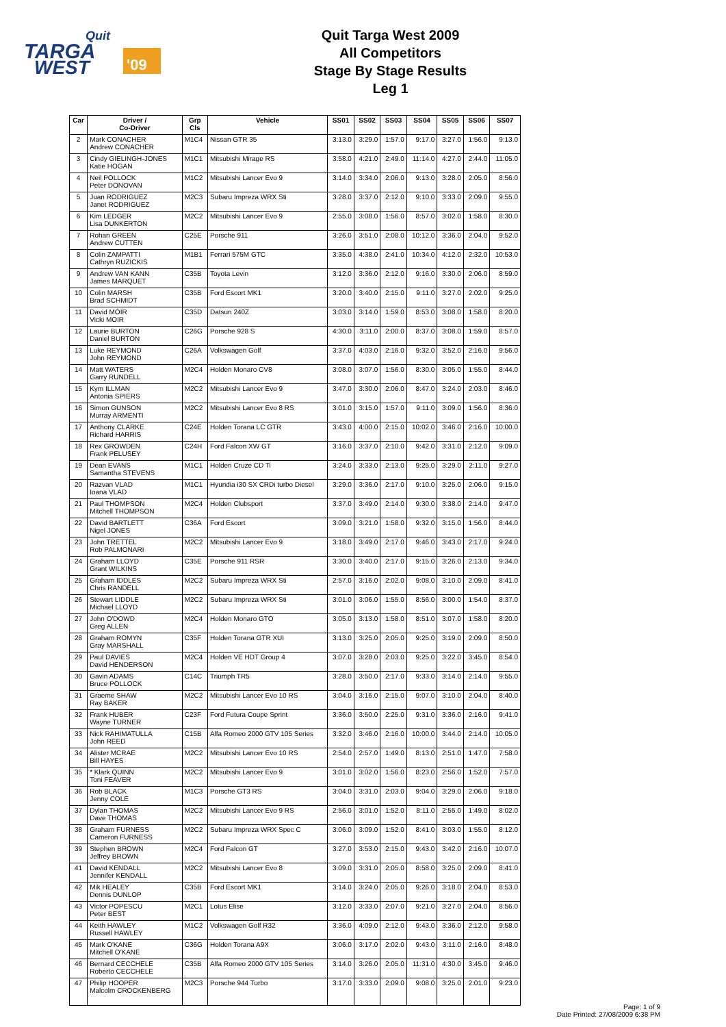Quit
TARGA
WEST
'09
Quit Targa West 2009
All Competitors
Stage By Stage Results
Leg 1
| Car | Driver / Co-Driver | Grp Cls | Vehicle | SS01 | SS02 | SS03 | SS04 | SS05 | SS06 | SS07 |
| --- | --- | --- | --- | --- | --- | --- | --- | --- | --- | --- |
| 2 | Mark CONACHER Andrew CONACHER | M1C4 | Nissan GTR 35 | 3:13.0 | 3:29.0 | 1:57.0 | 9:17.0 | 3:27.0 | 1:56.0 | 9:13.0 |
| 3 | Cindy GIELINGH-JONES Katie HOGAN | M1C1 | Mitsubishi Mirage RS | 3:58.0 | 4:21.0 | 2:49.0 | 11:14.0 | 4:27.0 | 2:44.0 | 11:05.0 |
| 4 | Neil POLLOCK Peter DONOVAN | M1C2 | Mitsubishi Lancer Evo 9 | 3:14.0 | 3:34.0 | 2:06.0 | 9:13.0 | 3:28.0 | 2:05.0 | 8:56.0 |
| 5 | Juan RODRIGUEZ Janet RODRIGUEZ | M2C3 | Subaru Impreza WRX Sti | 3:28.0 | 3:37.0 | 2:12.0 | 9:10.0 | 3:33.0 | 2:09.0 | 9:55.0 |
| 6 | Kim LEDGER Lisa DUNKERTON | M2C2 | Mitsubishi Lancer Evo 9 | 2:55.0 | 3:08.0 | 1:56.0 | 8:57.0 | 3:02.0 | 1:58.0 | 8:30.0 |
| 7 | Rohan GREEN Andrew CUTTEN | C25E | Porsche 911 | 3:26.0 | 3:51.0 | 2:08.0 | 10:12.0 | 3:36.0 | 2:04.0 | 9:52.0 |
| 8 | Colin ZAMPATTI Cathryn RUZICKIS | M1B1 | Ferrari 575M GTC | 3:35.0 | 4:38.0 | 2:41.0 | 10:34.0 | 4:12.0 | 2:32.0 | 10:53.0 |
| 9 | Andrew VAN KANN James MARQUET | C35B | Toyota Levin | 3:12.0 | 3:36.0 | 2:12.0 | 9:16.0 | 3:30.0 | 2:06.0 | 8:59.0 |
| 10 | Colin MARSH Brad SCHMIDT | C35B | Ford Escort MK1 | 3:20.0 | 3:40.0 | 2:15.0 | 9:11.0 | 3:27.0 | 2:02.0 | 9:25.0 |
| 11 | David MOIR Vicki MOIR | C35D | Datsun 240Z | 3:03.0 | 3:14.0 | 1:59.0 | 8:53.0 | 3:08.0 | 1:58.0 | 8:20.0 |
| 12 | Laurie BURTON Daniel BURTON | C26G | Porsche 928 S | 4:30.0 | 3:11.0 | 2:00.0 | 8:37.0 | 3:08.0 | 1:59.0 | 8:57.0 |
| 13 | Luke REYMOND John REYMOND | C26A | Volkswagen Golf | 3:37.0 | 4:03.0 | 2:16.0 | 9:32.0 | 3:52.0 | 2:16.0 | 9:56.0 |
| 14 | Matt WATERS Garry RUNDELL | M2C4 | Holden Monaro CV8 | 3:08.0 | 3:07.0 | 1:56.0 | 8:30.0 | 3:05.0 | 1:55.0 | 8:44.0 |
| 15 | Kym ILLMAN Antonia SPIERS | M2C2 | Mitsubishi Lancer Evo 9 | 3:47.0 | 3:30.0 | 2:06.0 | 8:47.0 | 3:24.0 | 2:03.0 | 8:46.0 |
| 16 | Simon GUNSON Murray ARMENTI | M2C2 | Mitsubishi Lancer Evo 8 RS | 3:01.0 | 3:15.0 | 1:57.0 | 9:11.0 | 3:09.0 | 1:56.0 | 8:36.0 |
| 17 | Anthony CLARKE Richard HARRIS | C24E | Holden Torana LC GTR | 3:43.0 | 4:00.0 | 2:15.0 | 10:02.0 | 3:46.0 | 2:16.0 | 10:00.0 |
| 18 | Rex GROWDEN Frank PELUSEY | C24H | Ford Falcon XW GT | 3:16.0 | 3:37.0 | 2:10.0 | 9:42.0 | 3:31.0 | 2:12.0 | 9:09.0 |
| 19 | Dean EVANS Samantha STEVENS | M1C1 | Holden Cruze CD Ti | 3:24.0 | 3:33.0 | 2:13.0 | 9:25.0 | 3:29.0 | 2:11.0 | 9:27.0 |
| 20 | Razvan VLAD Ioana VLAD | M1C1 | Hyundia i30 SX CRDi turbo Diesel | 3:29.0 | 3:36.0 | 2:17.0 | 9:10.0 | 3:25.0 | 2:06.0 | 9:15.0 |
| 21 | Paul THOMPSON Mitchell THOMPSON | M2C4 | Holden Clubsport | 3:37.0 | 3:49.0 | 2:14.0 | 9:30.0 | 3:38.0 | 2:14.0 | 9:47.0 |
| 22 | David BARTLETT Nigel JONES | C36A | Ford Escort | 3:09.0 | 3:21.0 | 1:58.0 | 9:32.0 | 3:15.0 | 1:56.0 | 8:44.0 |
| 23 | John TRETTEL Rob PALMONARI | M2C2 | Mitsubishi Lancer Evo 9 | 3:18.0 | 3:49.0 | 2:17.0 | 9:46.0 | 3:43.0 | 2:17.0 | 9:24.0 |
| 24 | Graham LLOYD Grant WILKINS | C35E | Porsche 911 RSR | 3:30.0 | 3:40.0 | 2:17.0 | 9:15.0 | 3:26.0 | 2:13.0 | 9:34.0 |
| 25 | Graham IDDLES Chris RANDELL | M2C2 | Subaru Impreza WRX Sti | 2:57.0 | 3:16.0 | 2:02.0 | 9:08.0 | 3:10.0 | 2:09.0 | 8:41.0 |
| 26 | Stewart LIDDLE Michael LLOYD | M2C2 | Subaru Impreza WRX Sti | 3:01.0 | 3:06.0 | 1:55.0 | 8:56.0 | 3:00.0 | 1:54.0 | 8:37.0 |
| 27 | John O'DOWD Greg ALLEN | M2C4 | Holden Monaro GTO | 3:05.0 | 3:13.0 | 1:58.0 | 8:51.0 | 3:07.0 | 1:58.0 | 8:20.0 |
| 28 | Graham ROMYN Gray MARSHALL | C35F | Holden Torana GTR XUI | 3:13.0 | 3:25.0 | 2:05.0 | 9:25.0 | 3:19.0 | 2:09.0 | 8:50.0 |
| 29 | Paul DAVIES David HENDERSON | M2C4 | Holden VE HDT Group 4 | 3:07.0 | 3:28.0 | 2:03.0 | 9:25.0 | 3:22.0 | 3:45.0 | 8:54.0 |
| 30 | Gavin ADAMS Bruce POLLOCK | C14C | Triumph TR5 | 3:28.0 | 3:50.0 | 2:17.0 | 9:33.0 | 3:14.0 | 2:14.0 | 9:55.0 |
| 31 | Graeme SHAW Ray BAKER | M2C2 | Mitsubishi Lancer Evo 10 RS | 3:04.0 | 3:16.0 | 2:15.0 | 9:07.0 | 3:10.0 | 2:04.0 | 8:40.0 |
| 32 | Frank HUBER Wayne TURNER | C23F | Ford Futura Coupe Sprint | 3:36.0 | 3:50.0 | 2:25.0 | 9:31.0 | 3:36.0 | 2:16.0 | 9:41.0 |
| 33 | Nick RAHIMATULLA John REED | C15B | Alfa Romeo 2000 GTV 105 Series | 3:32.0 | 3:46.0 | 2:16.0 | 10:00.0 | 3:44.0 | 2:14.0 | 10:05.0 |
| 34 | Alister MCRAE Bill HAYES | M2C2 | Mitsubishi Lancer Evo 10 RS | 2:54.0 | 2:57.0 | 1:49.0 | 8:13.0 | 2:51.0 | 1:47.0 | 7:58.0 |
| 35 | * Klark QUINN Toni FEAVER | M2C2 | Mitsubishi Lancer Evo 9 | 3:01.0 | 3:02.0 | 1:56.0 | 8:23.0 | 2:56.0 | 1:52.0 | 7:57.0 |
| 36 | Rob BLACK Jenny COLE | M1C3 | Porsche GT3 RS | 3:04.0 | 3:31.0 | 2:03.0 | 9:04.0 | 3:29.0 | 2:06.0 | 9:18.0 |
| 37 | Dylan THOMAS Dave THOMAS | M2C2 | Mitsubishi Lancer Evo 9 RS | 2:56.0 | 3:01.0 | 1:52.0 | 8:11.0 | 2:55.0 | 1:49.0 | 8:02.0 |
| 38 | Graham FURNESS Cameron FURNESS | M2C2 | Subaru Impreza WRX Spec C | 3:06.0 | 3:09.0 | 1:52.0 | 8:41.0 | 3:03.0 | 1:55.0 | 8:12.0 |
| 39 | Stephen BROWN Jeffrey BROWN | M2C4 | Ford Falcon GT | 3:27.0 | 3:53.0 | 2:15.0 | 9:43.0 | 3:42.0 | 2:16.0 | 10:07.0 |
| 41 | David KENDALL Jennifer KENDALL | M2C2 | Mitsubishi Lancer Evo 8 | 3:09.0 | 3:31.0 | 2:05.0 | 8:58.0 | 3:25.0 | 2:09.0 | 8:41.0 |
| 42 | Mik HEALEY Dennis DUNLOP | C35B | Ford Escort MK1 | 3:14.0 | 3:24.0 | 2:05.0 | 9:26.0 | 3:18.0 | 2:04.0 | 8:53.0 |
| 43 | Victor POPESCU Peter BEST | M2C1 | Lotus Elise | 3:12.0 | 3:33.0 | 2:07.0 | 9:21.0 | 3:27.0 | 2:04.0 | 8:56.0 |
| 44 | Keith HAWLEY Russell HAWLEY | M1C2 | Volkswagen Golf R32 | 3:36.0 | 4:09.0 | 2:12.0 | 9:43.0 | 3:36.0 | 2:12.0 | 9:58.0 |
| 45 | Mark O'KANE Mitchell O'KANE | C36G | Holden Torana A9X | 3:06.0 | 3:17.0 | 2:02.0 | 9:43.0 | 3:11.0 | 2:16.0 | 8:48.0 |
| 46 | Bernard CECCHELE Roberto CECCHELE | C35B | Alfa Romeo 2000 GTV 105 Series | 3:14.0 | 3:26.0 | 2:05.0 | 11:31.0 | 4:30.0 | 3:45.0 | 9:46.0 |
| 47 | Philip HOOPER Malcolm CROCKENBERG | M2C3 | Porsche 944 Turbo | 3:17.0 | 3:33.0 | 2:09.0 | 9:08.0 | 3:25.0 | 2:01.0 | 9:23.0 |
Page: 1 of 9
Date Printed: 27/08/2009 6:38 PM